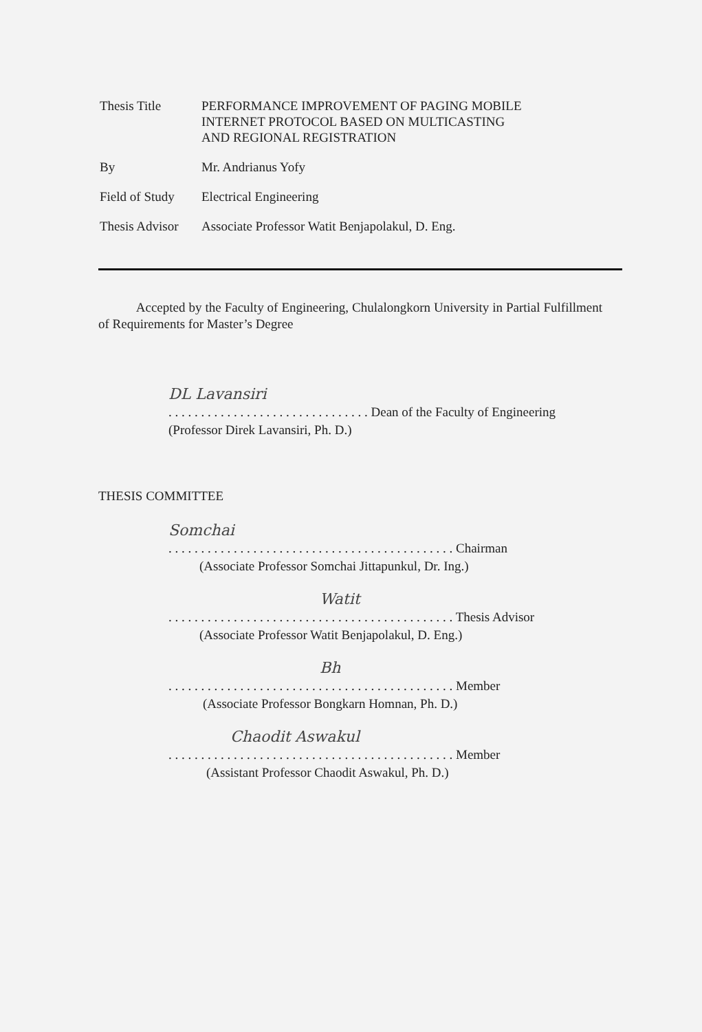Thesis Title PERFORMANCE IMPROVEMENT OF PAGING MOBILE
INTERNET PROTOCOL BASED ON MULTICASTING
AND REGIONAL REGISTRATION
By Mr. Andrianus Yofy
Field of Study
Electrical Engineering
Thesis Advisor
Associate Professor Watit Benjapolakul, D. Eng.
Accepted by the Faculty of Engineering, Chulalongkorn University in Partial Fulfillment of Requirements for Master’s Degree
DL Lavansiri
. . . . . . . . . . . . . . . . . . . . . . . . . . . . . . . Dean of the Faculty of Engineering
(Professor Direk Lavansiri, Ph. D.)
THESIS COMMITTEE
Somchai
. . . . . . . . . . . . . . . . . . . . . . . . . . . . . . . . . . . . . . . . . . . . Chairman
(Associate Professor Somchai Jittapunkul, Dr. Ing.)
Watit
. . . . . . . . . . . . . . . . . . . . . . . . . . . . . . . . . . . . . . . . . . . . Thesis Advisor
(Associate Professor Watit Benjapolakul, D. Eng.)
Bh
. . . . . . . . . . . . . . . . . . . . . . . . . . . . . . . . . . . . . . . . . . . . Member
(Associate Professor Bongkarn Homnan, Ph. D.)
Chaodit Aswakul
. . . . . . . . . . . . . . . . . . . . . . . . . . . . . . . . . . . . . . . . . . . . Member
(Assistant Professor Chaodit Aswakul, Ph. D.)